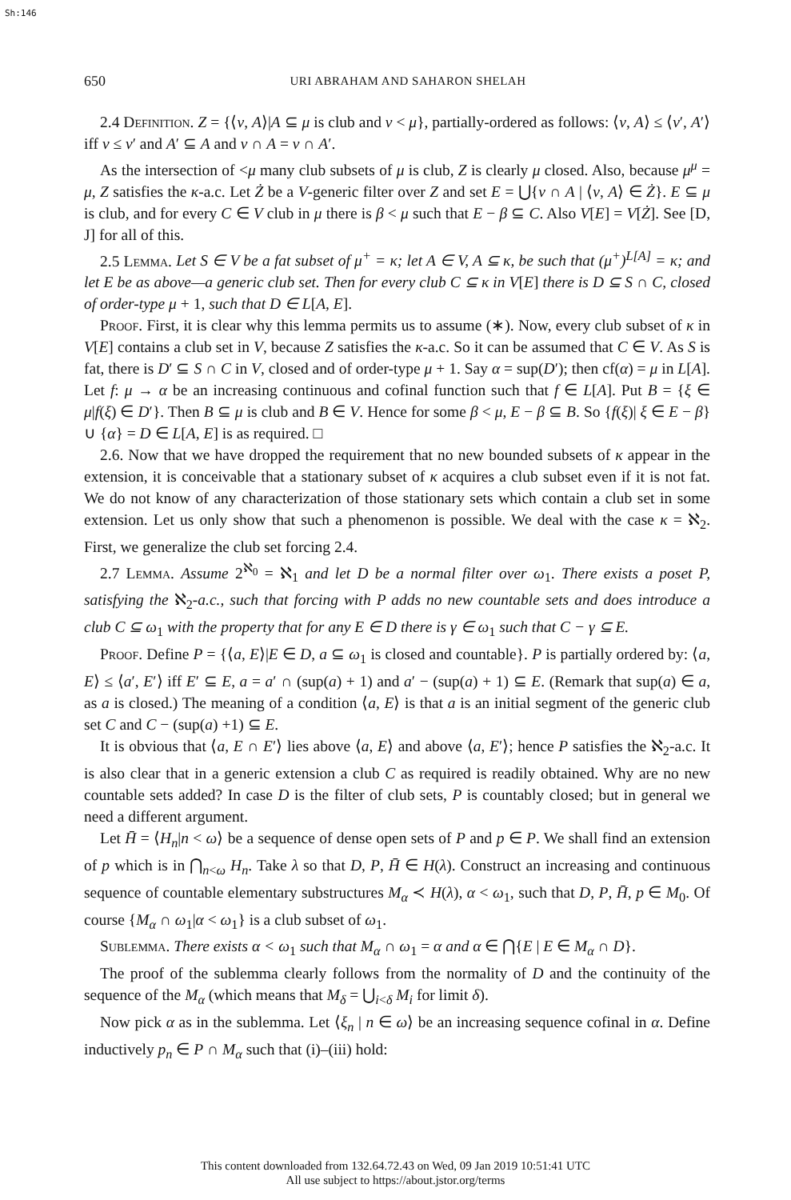Sh:146
650 URI ABRAHAM AND SAHARON SHELAH
2.4 Definition. Z = {⟨ν, A⟩|A ⊆ μ is club and ν < μ}, partially-ordered as follows: ⟨ν, A⟩ ≤ ⟨ν′, A′⟩ iff ν ≤ ν′ and A′ ⊆ A and ν ∩ A = ν ∩ A′.
As the intersection of <μ many club subsets of μ is club, Z is clearly μ closed. Also, because μ<sup>μ</sup> = μ, Z satisfies the κ-a.c. Let Ż be a V-generic filter over Z and set E = ⋃{ν ∩ A | ⟨ν, A⟩ ∈ Ż}. E ⊆ μ is club, and for every C ∈ V club in μ there is β < μ such that E − β ⊆ C. Also V[E] = V[Ż]. See [D, J] for all of this.
2.5 Lemma. Let S ∈ V be a fat subset of μ<sup>+</sup> = κ; let A ∈ V, A ⊆ κ, be such that (μ<sup>+</sup>)<sup>L[A]</sup> = κ; and let E be as above—a generic club set. Then for every club C ⊆ κ in V[E] there is D ⊆ S ∩ C, closed of order-type μ + 1, such that D ∈ L[A, E].
Proof. First, it is clear why this lemma permits us to assume (∗). Now, every club subset of κ in V[E] contains a club set in V, because Z satisfies the κ-a.c. So it can be assumed that C ∈ V. As S is fat, there is D′ ⊆ S ∩ C in V, closed and of order-type μ + 1. Say α = sup(D′); then cf(α) = μ in L[A]. Let f: μ → α be an increasing continuous and cofinal function such that f ∈ L[A]. Put B = {ξ ∈ μ|f(ξ) ∈ D′}. Then B ⊆ μ is club and B ∈ V. Hence for some β < μ, E − β ⊆ B. So {f(ξ)| ξ ∈ E − β} ∪ {α} = D ∈ L[A, E] is as required. □
2.6. Now that we have dropped the requirement that no new bounded subsets of κ appear in the extension, it is conceivable that a stationary subset of κ acquires a club subset even if it is not fat. We do not know of any characterization of those stationary sets which contain a club set in some extension. Let us only show that such a phenomenon is possible. We deal with the case κ = ℵ<sub>2</sub>. First, we generalize the club set forcing 2.4.
2.7 Lemma. Assume 2<sup>ℵ<sub>0</sub></sup> = ℵ<sub>1</sub> and let D be a normal filter over ω<sub>1</sub>. There exists a poset P, satisfying the ℵ<sub>2</sub>-a.c., such that forcing with P adds no new countable sets and does introduce a club C ⊆ ω<sub>1</sub> with the property that for any E ∈ D there is γ ∈ ω<sub>1</sub> such that C − γ ⊆ E.
Proof. Define P = {⟨a, E⟩|E ∈ D, a ⊆ ω<sub>1</sub> is closed and countable}. P is partially ordered by: ⟨a, E⟩ ≤ ⟨a′, E′⟩ iff E′ ⊆ E, a = a′ ∩ (sup(a) + 1) and a′ − (sup(a) + 1) ⊆ E. (Remark that sup(a) ∈ a, as a is closed.) The meaning of a condition ⟨a, E⟩ is that a is an initial segment of the generic club set C and C − (sup(a) +1) ⊆ E.
It is obvious that ⟨a, E ∩ E′⟩ lies above ⟨a, E⟩ and above ⟨a, E′⟩; hence P satisfies the ℵ<sub>2</sub>-a.c. It is also clear that in a generic extension a club C as required is readily obtained. Why are no new countable sets added? In case D is the filter of club sets, P is countably closed; but in general we need a different argument.
Let H̄ = ⟨H<sub>n</sub>|n < ω⟩ be a sequence of dense open sets of P and p ∈ P. We shall find an extension of p which is in ⋂<sub>n<ω</sub> H<sub>n</sub>. Take λ so that D, P, H̄ ∈ H(λ). Construct an increasing and continuous sequence of countable elementary substructures M<sub>α</sub> ≺ H(λ), α < ω<sub>1</sub>, such that D, P, H̄, p ∈ M<sub>0</sub>. Of course {M<sub>α</sub> ∩ ω<sub>1</sub>|α < ω<sub>1</sub>} is a club subset of ω<sub>1</sub>.
Sublemma. There exists α < ω<sub>1</sub> such that M<sub>α</sub> ∩ ω<sub>1</sub> = α and α ∈ ⋂{E | E ∈ M<sub>α</sub> ∩ D}.
The proof of the sublemma clearly follows from the normality of D and the continuity of the sequence of the M<sub>α</sub> (which means that M<sub>δ</sub> = ⋃<sub>i<δ</sub> M<sub>i</sub> for limit δ).
Now pick α as in the sublemma. Let ⟨ξ<sub>n</sub> | n ∈ ω⟩ be an increasing sequence cofinal in α. Define inductively p<sub>n</sub> ∈ P ∩ M<sub>α</sub> such that (i)–(iii) hold:
This content downloaded from 132.64.72.43 on Wed, 09 Jan 2019 10:51:41 UTC
All use subject to https://about.jstor.org/terms